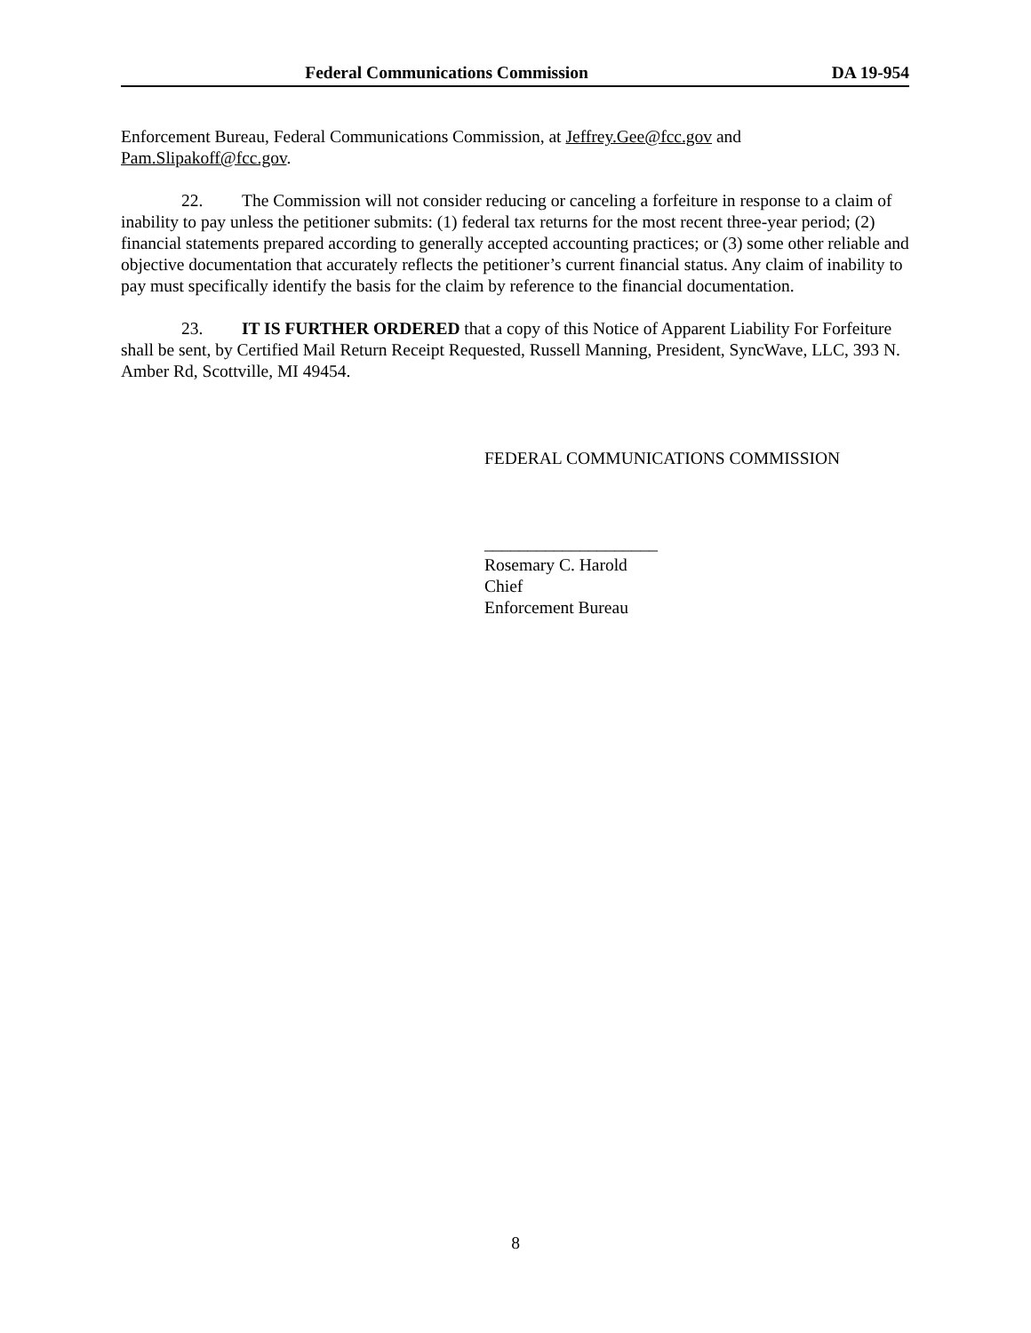Federal Communications Commission DA 19-954
Enforcement Bureau, Federal Communications Commission, at Jeffrey.Gee@fcc.gov and Pam.Slipakoff@fcc.gov.
22. The Commission will not consider reducing or canceling a forfeiture in response to a claim of inability to pay unless the petitioner submits: (1) federal tax returns for the most recent three-year period; (2) financial statements prepared according to generally accepted accounting practices; or (3) some other reliable and objective documentation that accurately reflects the petitioner’s current financial status. Any claim of inability to pay must specifically identify the basis for the claim by reference to the financial documentation.
23. IT IS FURTHER ORDERED that a copy of this Notice of Apparent Liability For Forfeiture shall be sent, by Certified Mail Return Receipt Requested, Russell Manning, President, SyncWave, LLC, 393 N. Amber Rd, Scottville, MI 49454.
FEDERAL COMMUNICATIONS COMMISSION
____________________
Rosemary C. Harold
Chief
Enforcement Bureau
8